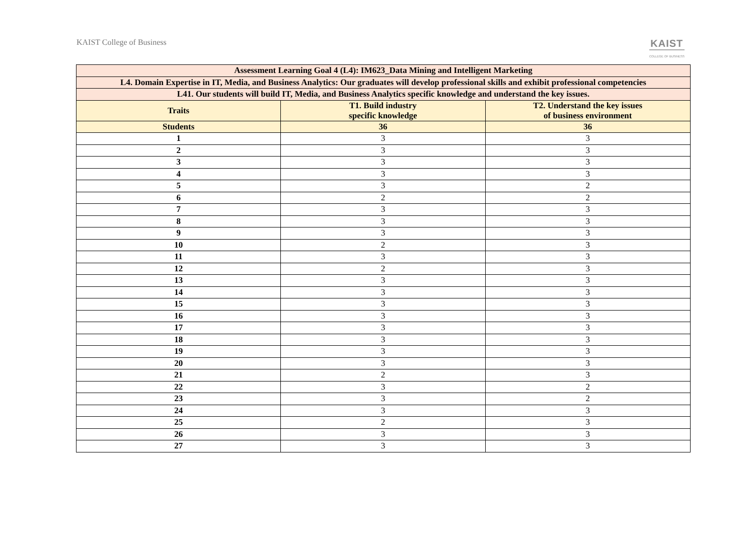KAIST College of Business
KAIST
COLLEGE OF BUSINESS
| Assessment Learning Goal 4 (L4): IM623_Data Mining and Intelligent Marketing | | |
| --- | --- | --- |
| L4. Domain Expertise in IT, Media, and Business Analytics: Our graduates will develop professional skills and exhibit professional competencies | | |
| L41. Our students will build IT, Media, and Business Analytics specific knowledge and understand the key issues. | | |
| Traits | T1. Build industry specific knowledge | T2. Understand the key issues of business environment |
| Students | 36 | 36 |
| 1 | 3 | 3 |
| 2 | 3 | 3 |
| 3 | 3 | 3 |
| 4 | 3 | 3 |
| 5 | 3 | 2 |
| 6 | 2 | 2 |
| 7 | 3 | 3 |
| 8 | 3 | 3 |
| 9 | 3 | 3 |
| 10 | 2 | 3 |
| 11 | 3 | 3 |
| 12 | 2 | 3 |
| 13 | 3 | 3 |
| 14 | 3 | 3 |
| 15 | 3 | 3 |
| 16 | 3 | 3 |
| 17 | 3 | 3 |
| 18 | 3 | 3 |
| 19 | 3 | 3 |
| 20 | 3 | 3 |
| 21 | 2 | 3 |
| 22 | 3 | 2 |
| 23 | 3 | 2 |
| 24 | 3 | 3 |
| 25 | 2 | 3 |
| 26 | 3 | 3 |
| 27 | 3 | 3 |